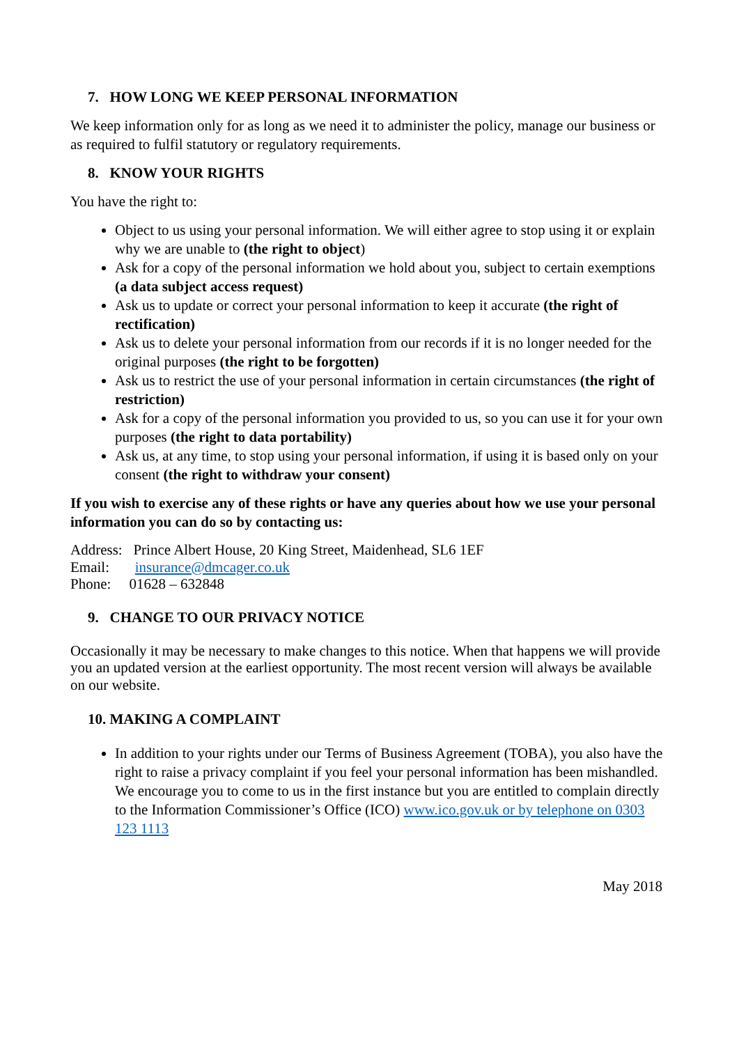7. HOW LONG WE KEEP PERSONAL INFORMATION
We keep information only for as long as we need it to administer the policy, manage our business or as required to fulfil statutory or regulatory requirements.
8. KNOW YOUR RIGHTS
You have the right to:
Object to us using your personal information. We will either agree to stop using it or explain why we are unable to (the right to object)
Ask for a copy of the personal information we hold about you, subject to certain exemptions (a data subject access request)
Ask us to update or correct your personal information to keep it accurate (the right of rectification)
Ask us to delete your personal information from our records if it is no longer needed for the original purposes (the right to be forgotten)
Ask us to restrict the use of your personal information in certain circumstances (the right of restriction)
Ask for a copy of the personal information you provided to us, so you can use it for your own purposes (the right to data portability)
Ask us, at any time, to stop using your personal information, if using it is based only on your consent (the right to withdraw your consent)
If you wish to exercise any of these rights or have any queries about how we use your personal information you can do so by contacting us:
Address: Prince Albert House, 20 King Street, Maidenhead, SL6 1EF
Email: insurance@dmcager.co.uk
Phone: 01628 – 632848
9. CHANGE TO OUR PRIVACY NOTICE
Occasionally it may be necessary to make changes to this notice. When that happens we will provide you an updated version at the earliest opportunity. The most recent version will always be available on our website.
10. MAKING A COMPLAINT
In addition to your rights under our Terms of Business Agreement (TOBA), you also have the right to raise a privacy complaint if you feel your personal information has been mishandled. We encourage you to come to us in the first instance but you are entitled to complain directly to the Information Commissioner’s Office (ICO) www.ico.gov.uk or by telephone on 0303 123 1113
May 2018